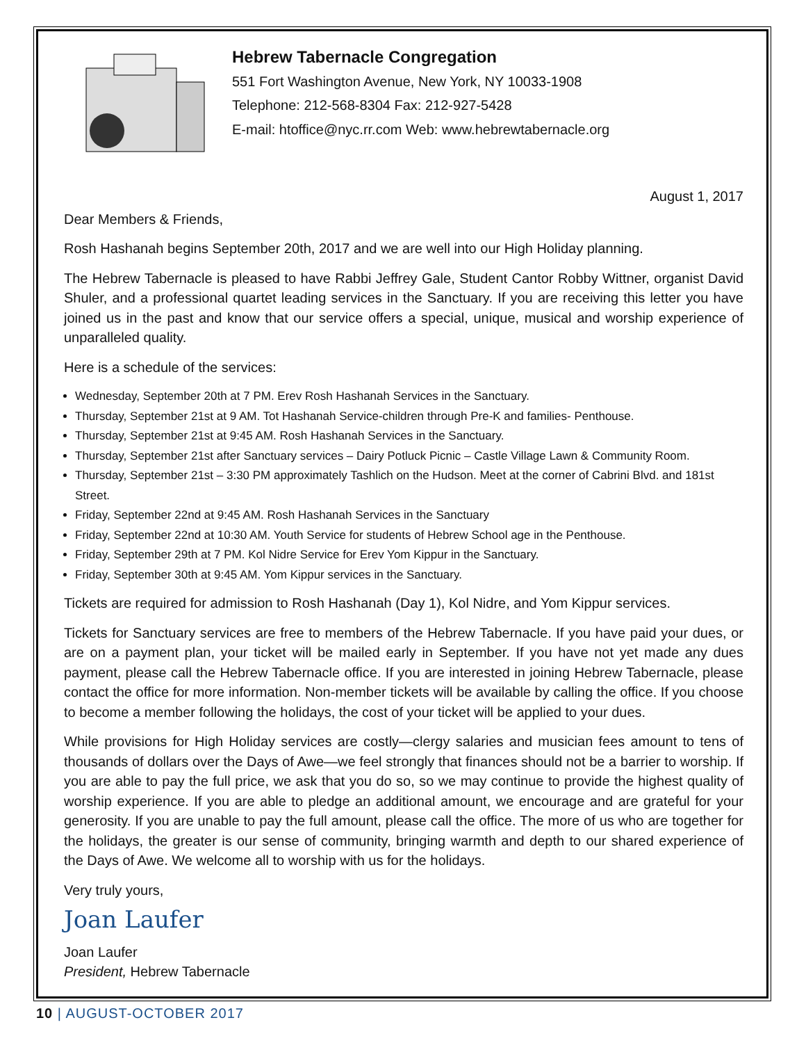Hebrew Tabernacle Congregation
551 Fort Washington Avenue, New York, NY 10033-1908
Telephone: 212-568-8304 Fax: 212-927-5428
E-mail: htoffice@nyc.rr.com Web: www.hebrewtabernacle.org
August 1, 2017
Dear Members & Friends,
Rosh Hashanah begins September 20th, 2017 and we are well into our High Holiday planning.
The Hebrew Tabernacle is pleased to have Rabbi Jeffrey Gale, Student Cantor Robby Wittner, organist David Shuler, and a professional quartet leading services in the Sanctuary. If you are receiving this letter you have joined us in the past and know that our service offers a special, unique, musical and worship experience of unparalleled quality.
Here is a schedule of the services:
Wednesday, September 20th at 7 PM. Erev Rosh Hashanah Services in the Sanctuary.
Thursday, September 21st at 9 AM. Tot Hashanah Service-children through Pre-K and families- Penthouse.
Thursday, September 21st at 9:45 AM. Rosh Hashanah Services in the Sanctuary.
Thursday, September 21st after Sanctuary services – Dairy Potluck Picnic – Castle Village Lawn & Community Room.
Thursday, September 21st – 3:30 PM approximately Tashlich on the Hudson. Meet at the corner of Cabrini Blvd. and 181st Street.
Friday, September 22nd at 9:45 AM. Rosh Hashanah Services in the Sanctuary
Friday, September 22nd at 10:30 AM. Youth Service for students of Hebrew School age in the Penthouse.
Friday, September 29th at 7 PM. Kol Nidre Service for Erev Yom Kippur in the Sanctuary.
Friday, September 30th at 9:45 AM. Yom Kippur services in the Sanctuary.
Tickets are required for admission to Rosh Hashanah (Day 1), Kol Nidre, and Yom Kippur services.
Tickets for Sanctuary services are free to members of the Hebrew Tabernacle. If you have paid your dues, or are on a payment plan, your ticket will be mailed early in September. If you have not yet made any dues payment, please call the Hebrew Tabernacle office. If you are interested in joining Hebrew Tabernacle, please contact the office for more information. Non-member tickets will be available by calling the office. If you choose to become a member following the holidays, the cost of your ticket will be applied to your dues.
While provisions for High Holiday services are costly—clergy salaries and musician fees amount to tens of thousands of dollars over the Days of Awe—we feel strongly that finances should not be a barrier to worship. If you are able to pay the full price, we ask that you do so, so we may continue to provide the highest quality of worship experience. If you are able to pledge an additional amount, we encourage and are grateful for your generosity. If you are unable to pay the full amount, please call the office. The more of us who are together for the holidays, the greater is our sense of community, bringing warmth and depth to our shared experience of the Days of Awe. We welcome all to worship with us for the holidays.
Very truly yours,
Joan Laufer
Joan Laufer
President, Hebrew Tabernacle
10 | AUGUST-OCTOBER 2017